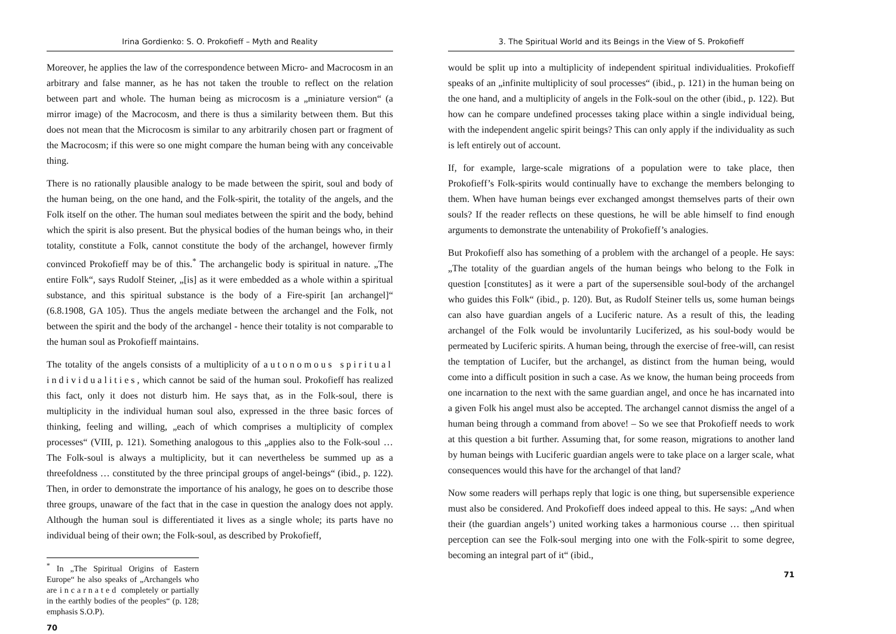Irina Gordienko: S. O. Prokofieff – Myth and Reality
Moreover, he applies the law of the correspondence between Micro- and Macrocosm in an arbitrary and false manner, as he has not taken the trouble to reflect on the relation between part and whole. The human being as microcosm is a „miniature version“ (a mirror image) of the Macrocosm, and there is thus a similarity between them. But this does not mean that the Microcosm is similar to any arbitrarily chosen part or fragment of the Macrocosm; if this were so one might compare the human being with any conceivable thing.
There is no rationally plausible analogy to be made between the spirit, soul and body of the human being, on the one hand, and the Folk-spirit, the totality of the angels, and the Folk itself on the other. The human soul mediates between the spirit and the body, behind which the spirit is also present. But the physical bodies of the human beings who, in their totality, constitute a Folk, cannot constitute the body of the archangel, however firmly convinced Prokofieff may be of this.<sup>*</sup> The archangelic body is spiritual in nature. „The entire Folk“, says Rudolf Steiner, „[is] as it were embedded as a whole within a spiritual substance, and this spiritual substance is the body of a Fire-spirit [an archangel]“ (6.8.1908, GA 105). Thus the angels mediate between the archangel and the Folk, not between the spirit and the body of the archangel - hence their totality is not comparable to the human soul as Prokofieff maintains.
The totality of the angels consists of a multiplicity of autonomous spiritual individualities, which cannot be said of the human soul. Prokofieff has realized this fact, only it does not disturb him. He says that, as in the Folk-soul, there is multiplicity in the individual human soul also, expressed in the three basic forces of thinking, feeling and willing, „each of which comprises a multiplicity of complex processes“ (VIII, p. 121). Something analogous to this „applies also to the Folk-soul … The Folk-soul is always a multiplicity, but it can nevertheless be summed up as a threefoldness … constituted by the three principal groups of angel-beings“ (ibid., p. 122). Then, in order to demonstrate the importance of his analogy, he goes on to describe those three groups, unaware of the fact that in the case in question the analogy does not apply. Although the human soul is differentiated it lives as a single whole; its parts have no individual being of their own; the Folk-soul, as described by Prokofieff,
<sup>*</sup> In „The Spiritual Origins of Eastern Europe“ he also speaks of „Archangels who are incarnated completely or partially in the earthly bodies of the peoples“ (p. 128; emphasis S.O.P).
70
3. The Spiritual World and its Beings in the View of S. Prokofieff
would be split up into a multiplicity of independent spiritual individualities. Prokofieff speaks of an „infinite multiplicity of soul processes“ (ibid., p. 121) in the human being on the one hand, and a multiplicity of angels in the Folk-soul on the other (ibid., p. 122). But how can he compare undefined processes taking place within a single individual being, with the independent angelic spirit beings? This can only apply if the individuality as such is left entirely out of account.
If, for example, large-scale migrations of a population were to take place, then Prokofieff’s Folk-spirits would continually have to exchange the members belonging to them. When have human beings ever exchanged amongst themselves parts of their own souls? If the reader reflects on these questions, he will be able himself to find enough arguments to demonstrate the untenability of Prokofieff’s analogies.
But Prokofieff also has something of a problem with the archangel of a people. He says: „The totality of the guardian angels of the human beings who belong to the Folk in question [constitutes] as it were a part of the supersensible soul-body of the archangel who guides this Folk“ (ibid., p. 120). But, as Rudolf Steiner tells us, some human beings can also have guardian angels of a Luciferic nature. As a result of this, the leading archangel of the Folk would be involuntarily Luciferized, as his soul-body would be permeated by Luciferic spirits. A human being, through the exercise of free-will, can resist the temptation of Lucifer, but the archangel, as distinct from the human being, would come into a difficult position in such a case. As we know, the human being proceeds from one incarnation to the next with the same guardian angel, and once he has incarnated into a given Folk his angel must also be accepted. The archangel cannot dismiss the angel of a human being through a command from above! – So we see that Prokofieff needs to work at this question a bit further. Assuming that, for some reason, migrations to another land by human beings with Luciferic guardian angels were to take place on a larger scale, what consequences would this have for the archangel of that land?
Now some readers will perhaps reply that logic is one thing, but supersensible experience must also be considered. And Prokofieff does indeed appeal to this. He says: „And when their (the guardian angels’) united working takes a harmonious course … then spiritual perception can see the Folk-soul merging into one with the Folk-spirit to some degree, becoming an integral part of it“ (ibid.,
71